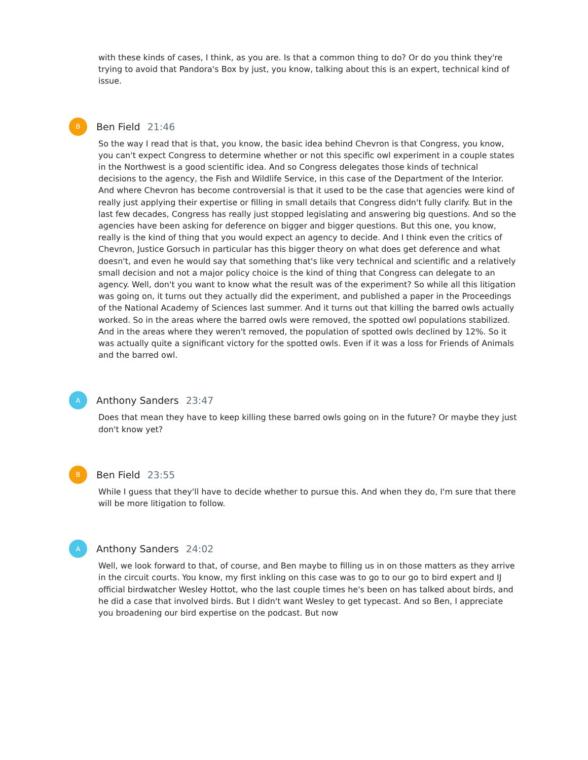with these kinds of cases, I think, as you are. Is that a common thing to do? Or do you think they're trying to avoid that Pandora's Box by just, you know, talking about this is an expert, technical kind of issue.
B
Ben Field 21:46
So the way I read that is that, you know, the basic idea behind Chevron is that Congress, you know, you can't expect Congress to determine whether or not this specific owl experiment in a couple states in the Northwest is a good scientific idea. And so Congress delegates those kinds of technical decisions to the agency, the Fish and Wildlife Service, in this case of the Department of the Interior. And where Chevron has become controversial is that it used to be the case that agencies were kind of really just applying their expertise or filling in small details that Congress didn't fully clarify. But in the last few decades, Congress has really just stopped legislating and answering big questions. And so the agencies have been asking for deference on bigger and bigger questions. But this one, you know, really is the kind of thing that you would expect an agency to decide. And I think even the critics of Chevron, Justice Gorsuch in particular has this bigger theory on what does get deference and what doesn't, and even he would say that something that's like very technical and scientific and a relatively small decision and not a major policy choice is the kind of thing that Congress can delegate to an agency. Well, don't you want to know what the result was of the experiment? So while all this litigation was going on, it turns out they actually did the experiment, and published a paper in the Proceedings of the National Academy of Sciences last summer. And it turns out that killing the barred owls actually worked. So in the areas where the barred owls were removed, the spotted owl populations stabilized. And in the areas where they weren't removed, the population of spotted owls declined by 12%. So it was actually quite a significant victory for the spotted owls. Even if it was a loss for Friends of Animals and the barred owl.
A
Anthony Sanders 23:47
Does that mean they have to keep killing these barred owls going on in the future? Or maybe they just don't know yet?
B
Ben Field 23:55
While I guess that they'll have to decide whether to pursue this. And when they do, I'm sure that there will be more litigation to follow.
A
Anthony Sanders 24:02
Well, we look forward to that, of course, and Ben maybe to filling us in on those matters as they arrive in the circuit courts. You know, my first inkling on this case was to go to our go to bird expert and IJ official birdwatcher Wesley Hottot, who the last couple times he's been on has talked about birds, and he did a case that involved birds. But I didn't want Wesley to get typecast. And so Ben, I appreciate you broadening our bird expertise on the podcast. But now